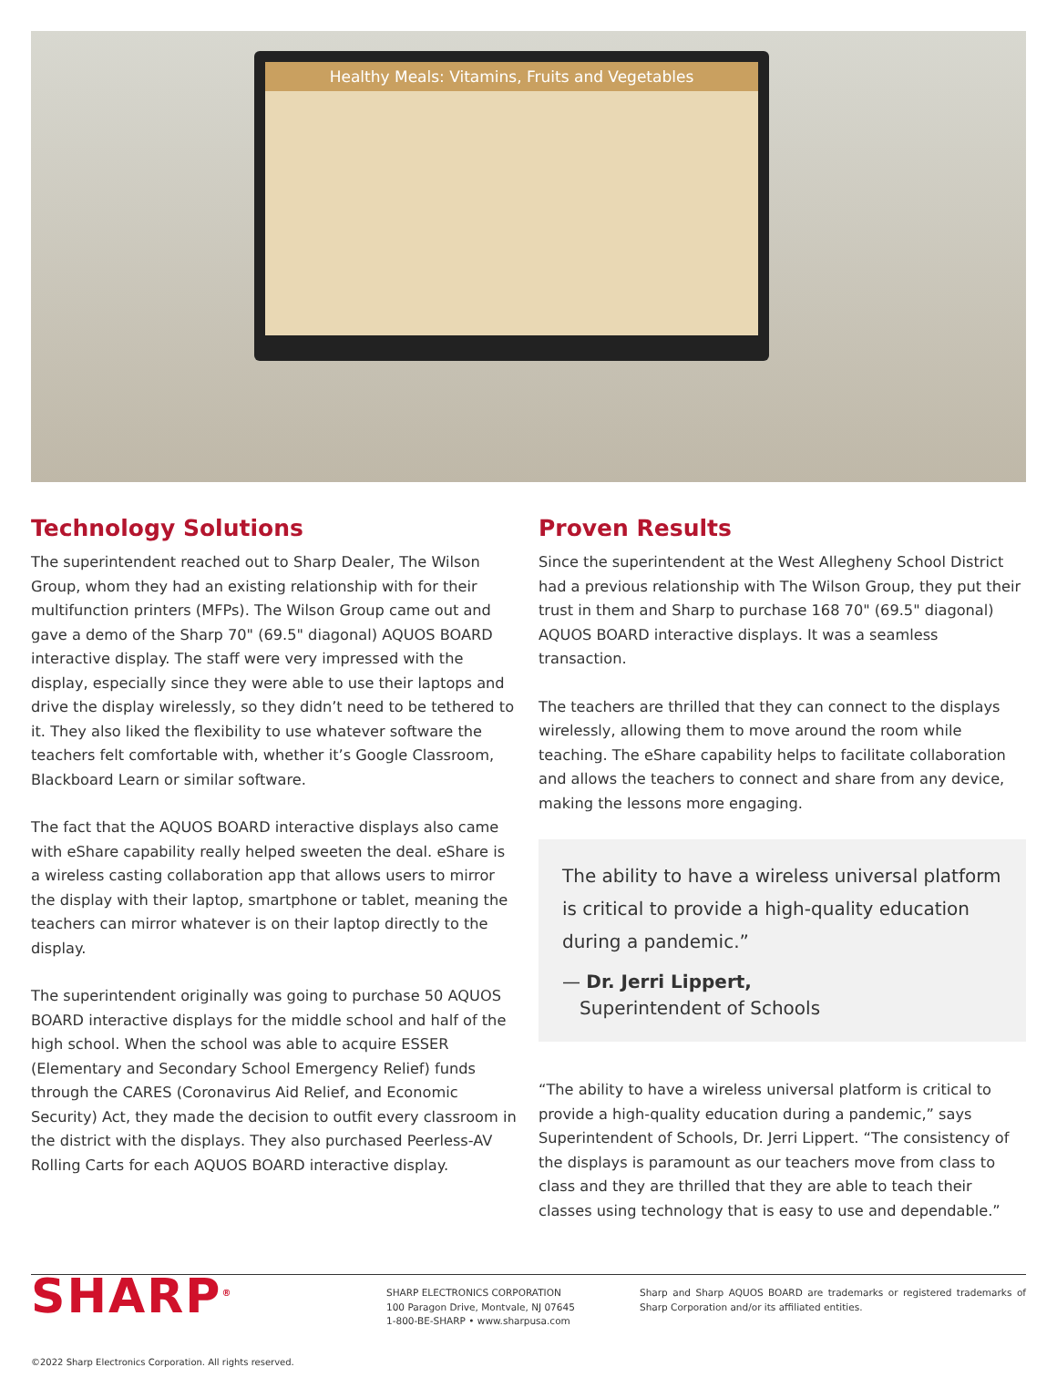Healthy Meals: Vitamins, Fruits and Vegetables
Technology Solutions
The superintendent reached out to Sharp Dealer, The Wilson Group, whom they had an existing relationship with for their multifunction printers (MFPs). The Wilson Group came out and gave a demo of the Sharp 70" (69.5" diagonal) AQUOS BOARD interactive display. The staff were very impressed with the display, especially since they were able to use their laptops and drive the display wirelessly, so they didn’t need to be tethered to it. They also liked the flexibility to use whatever software the teachers felt comfortable with, whether it’s Google Classroom, Blackboard Learn or similar software.
The fact that the AQUOS BOARD interactive displays also came with eShare capability really helped sweeten the deal. eShare is a wireless casting collaboration app that allows users to mirror the display with their laptop, smartphone or tablet, meaning the teachers can mirror whatever is on their laptop directly to the display.
The superintendent originally was going to purchase 50 AQUOS BOARD interactive displays for the middle school and half of the high school. When the school was able to acquire ESSER (Elementary and Secondary School Emergency Relief) funds through the CARES (Coronavirus Aid Relief, and Economic Security) Act, they made the decision to outfit every classroom in the district with the displays. They also purchased Peerless-AV Rolling Carts for each AQUOS BOARD interactive display.
Proven Results
Since the superintendent at the West Allegheny School District had a previous relationship with The Wilson Group, they put their trust in them and Sharp to purchase 168 70" (69.5" diagonal) AQUOS BOARD interactive displays. It was a seamless transaction.
The teachers are thrilled that they can connect to the displays wirelessly, allowing them to move around the room while teaching. The eShare capability helps to facilitate collaboration and allows the teachers to connect and share from any device, making the lessons more engaging.
The ability to have a wireless universal platform is critical to provide a high-quality education during a pandemic.”
— Dr. Jerri Lippert,
Superintendent of Schools
“The ability to have a wireless universal platform is critical to provide a high-quality education during a pandemic,” says Superintendent of Schools, Dr. Jerri Lippert. “The consistency of the displays is paramount as our teachers move from class to class and they are thrilled that they are able to teach their classes using technology that is easy to use and dependable.”
SHARP<sup>®</sup> SHARP ELECTRONICS CORPORATION
100 Paragon Drive, Montvale, NJ 07645
1-800-BE-SHARP • www.sharpusa.com
Sharp and Sharp AQUOS BOARD are trademarks or registered trademarks of Sharp Corporation and/or its affiliated entities.
©2022 Sharp Electronics Corporation. All rights reserved.